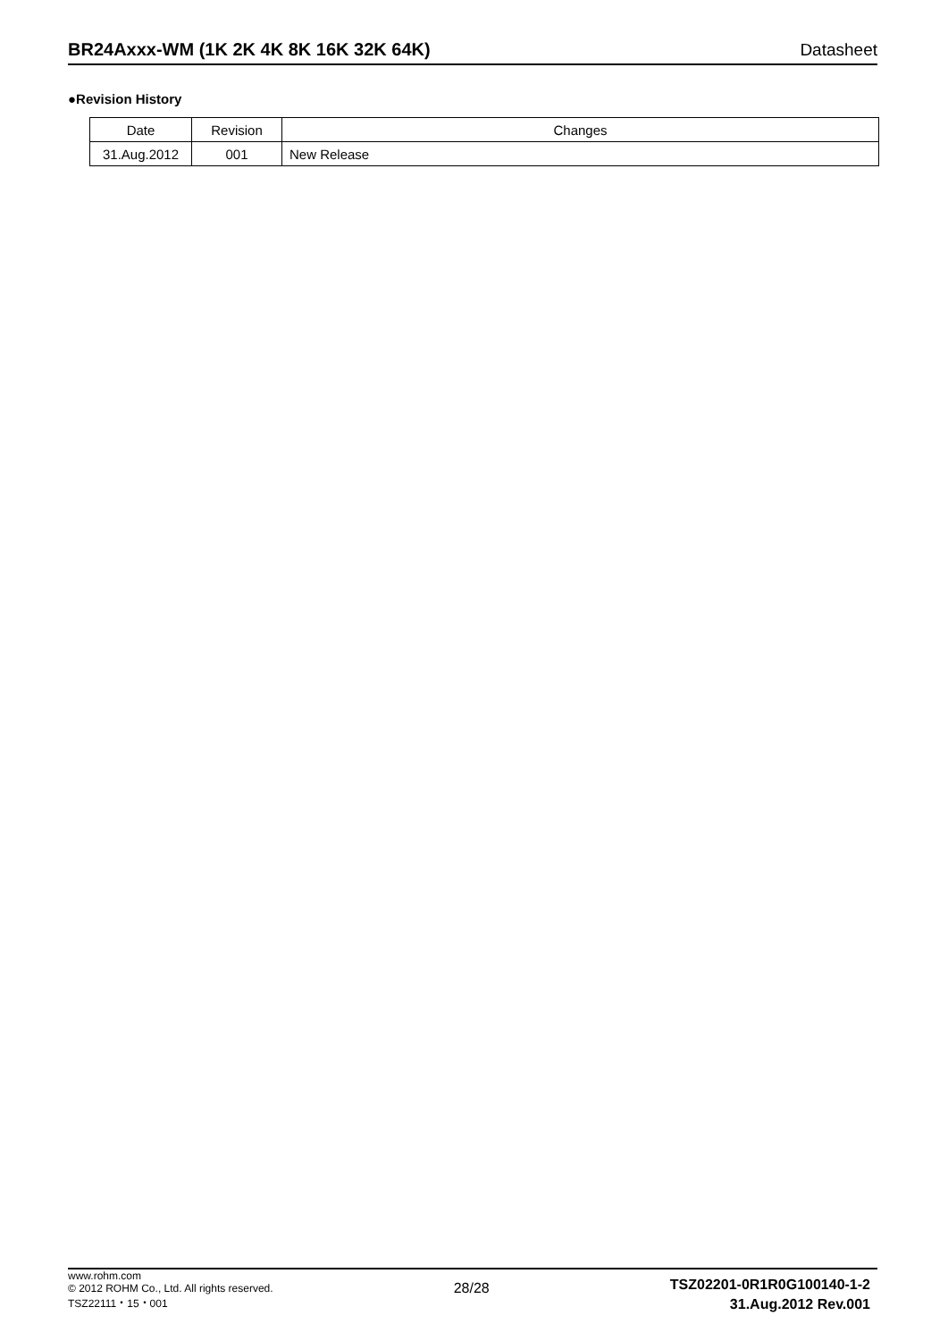BR24Axxx-WM (1K 2K 4K 8K 16K 32K 64K) Datasheet
●Revision History
| Date | Revision | Changes |
| --- | --- | --- |
| 31.Aug.2012 | 001 | New Release |
www.rohm.com
© 2012 ROHM Co., Ltd. All rights reserved.
TSZ22111・15・001
28/28
TSZ02201-0R1R0G100140-1-2
31.Aug.2012 Rev.001